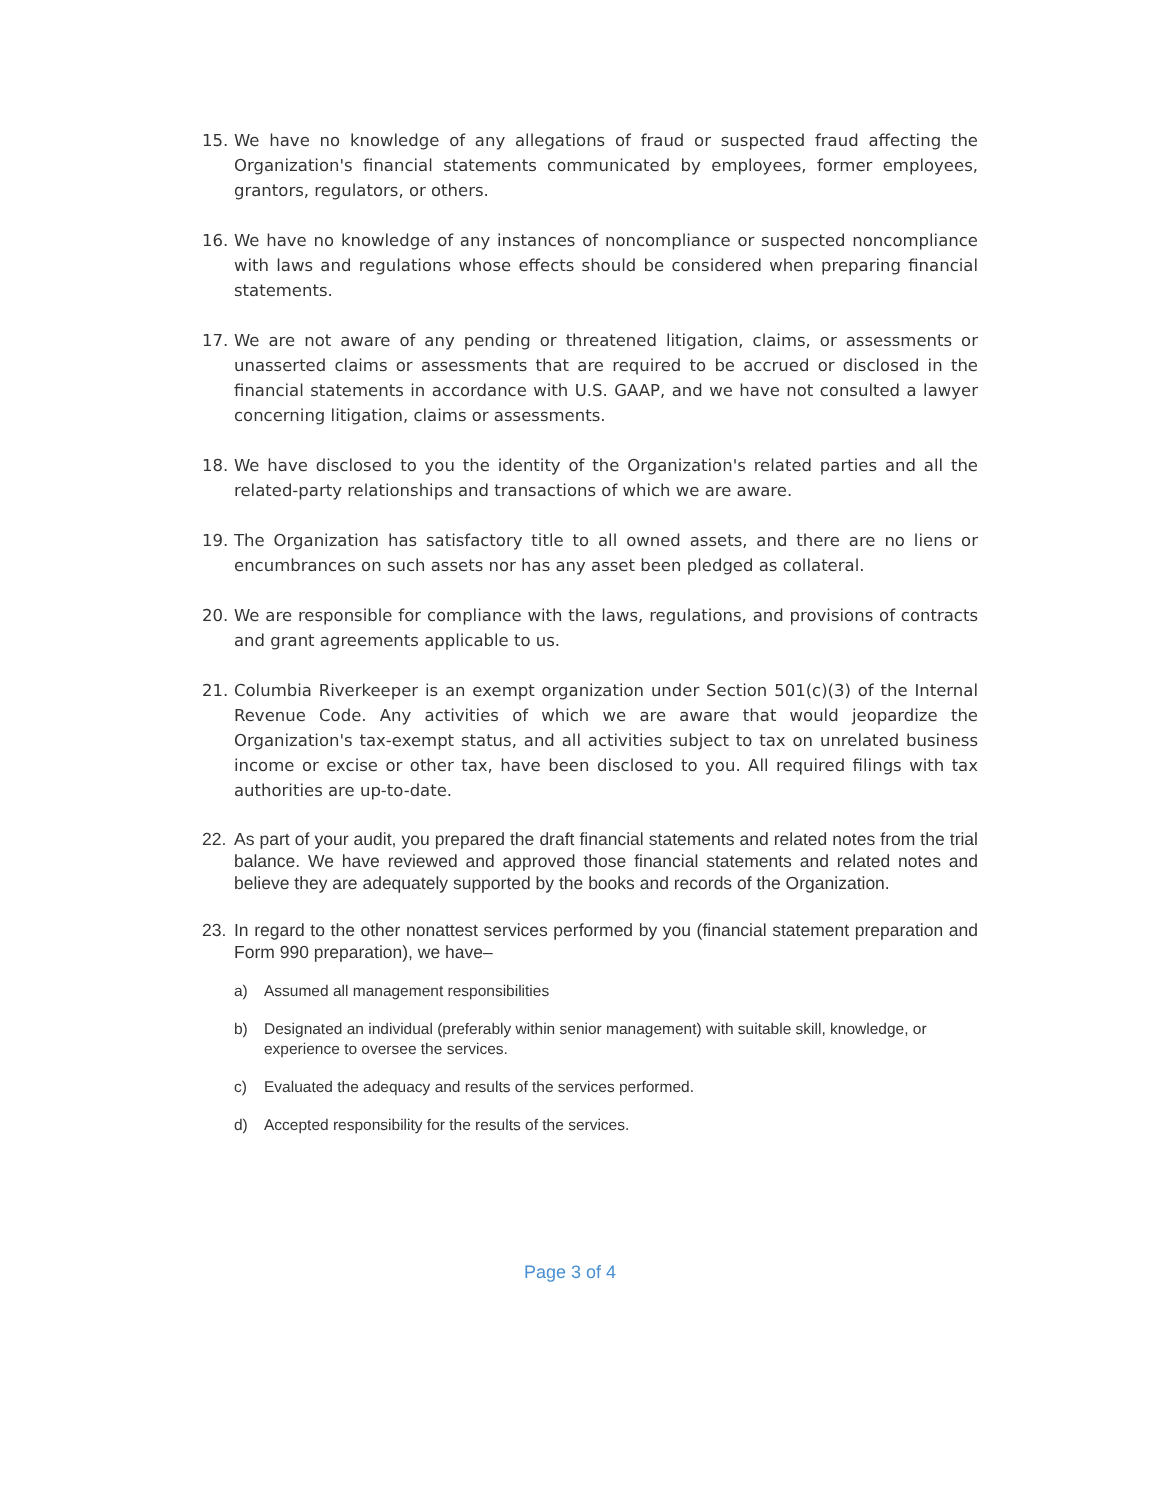15. We have no knowledge of any allegations of fraud or suspected fraud affecting the Organization's financial statements communicated by employees, former employees, grantors, regulators, or others.
16. We have no knowledge of any instances of noncompliance or suspected noncompliance with laws and regulations whose effects should be considered when preparing financial statements.
17. We are not aware of any pending or threatened litigation, claims, or assessments or unasserted claims or assessments that are required to be accrued or disclosed in the financial statements in accordance with U.S. GAAP, and we have not consulted a lawyer concerning litigation, claims or assessments.
18. We have disclosed to you the identity of the Organization's related parties and all the related-party relationships and transactions of which we are aware.
19. The Organization has satisfactory title to all owned assets, and there are no liens or encumbrances on such assets nor has any asset been pledged as collateral.
20. We are responsible for compliance with the laws, regulations, and provisions of contracts and grant agreements applicable to us.
21. Columbia Riverkeeper is an exempt organization under Section 501(c)(3) of the Internal Revenue Code. Any activities of which we are aware that would jeopardize the Organization's tax-exempt status, and all activities subject to tax on unrelated business income or excise or other tax, have been disclosed to you. All required filings with tax authorities are up-to-date.
22. As part of your audit, you prepared the draft financial statements and related notes from the trial balance. We have reviewed and approved those financial statements and related notes and believe they are adequately supported by the books and records of the Organization.
23. In regard to the other nonattest services performed by you (financial statement preparation and Form 990 preparation), we have–
a) Assumed all management responsibilities
b) Designated an individual (preferably within senior management) with suitable skill, knowledge, or experience to oversee the services.
c) Evaluated the adequacy and results of the services performed.
d) Accepted responsibility for the results of the services.
Page 3 of 4